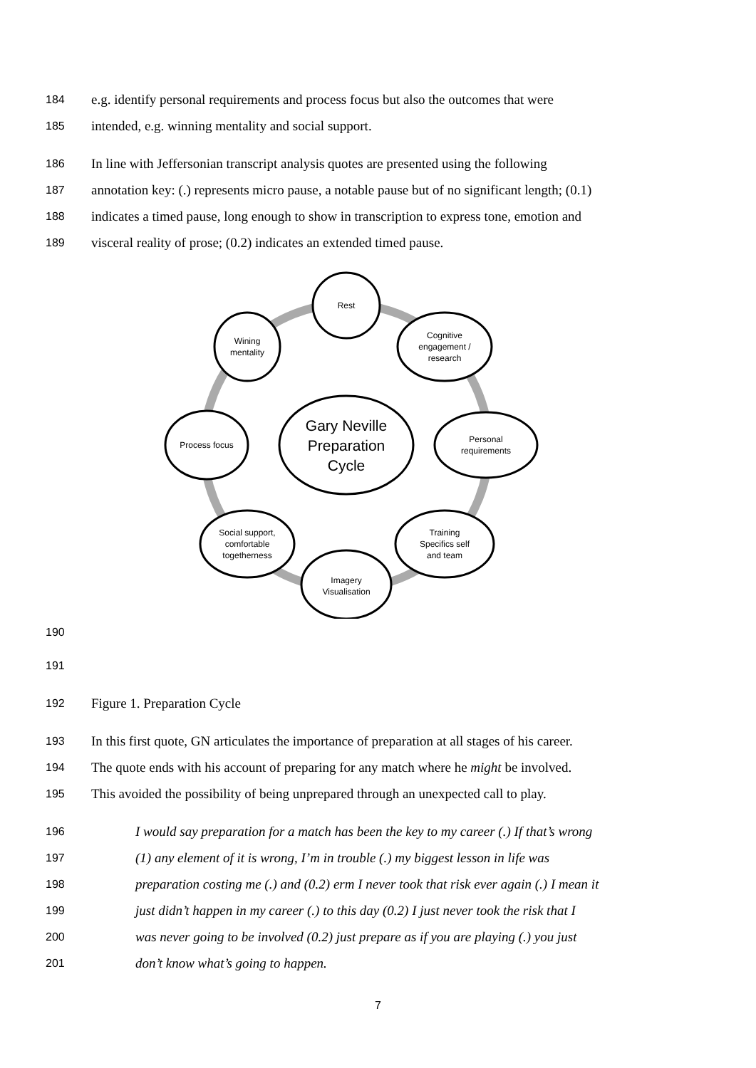184 e.g. identify personal requirements and process focus but also the outcomes that were
185 intended, e.g. winning mentality and social support.
186 In line with Jeffersonian transcript analysis quotes are presented using the following
187 annotation key: (.) represents micro pause, a notable pause but of no significant length; (0.1)
188 indicates a timed pause, long enough to show in transcription to express tone, emotion and
189 visceral reality of prose; (0.2) indicates an extended timed pause.
Rest
Cognitive
engagement /
research
Personal
requirements
Training
Specifics self
and team
Imagery
Visualisation
Social support,
comfortable
togetherness
Process focus
Wining
mentality
Gary Neville
Preparation
Cycle
190
191
192 Figure 1. Preparation Cycle
193 In this first quote, GN articulates the importance of preparation at all stages of his career.
194 The quote ends with his account of preparing for any match where he might be involved.
195 This avoided the possibility of being unprepared through an unexpected call to play.
196 I would say preparation for a match has been the key to my career (.) If that’s wrong
197 (1) any element of it is wrong, I’m in trouble (.) my biggest lesson in life was
198 preparation costing me (.) and (0.2) erm I never took that risk ever again (.) I mean it
199 just didn’t happen in my career (.) to this day (0.2) I just never took the risk that I
200 was never going to be involved (0.2) just prepare as if you are playing (.) you just
201 don’t know what’s going to happen.
7